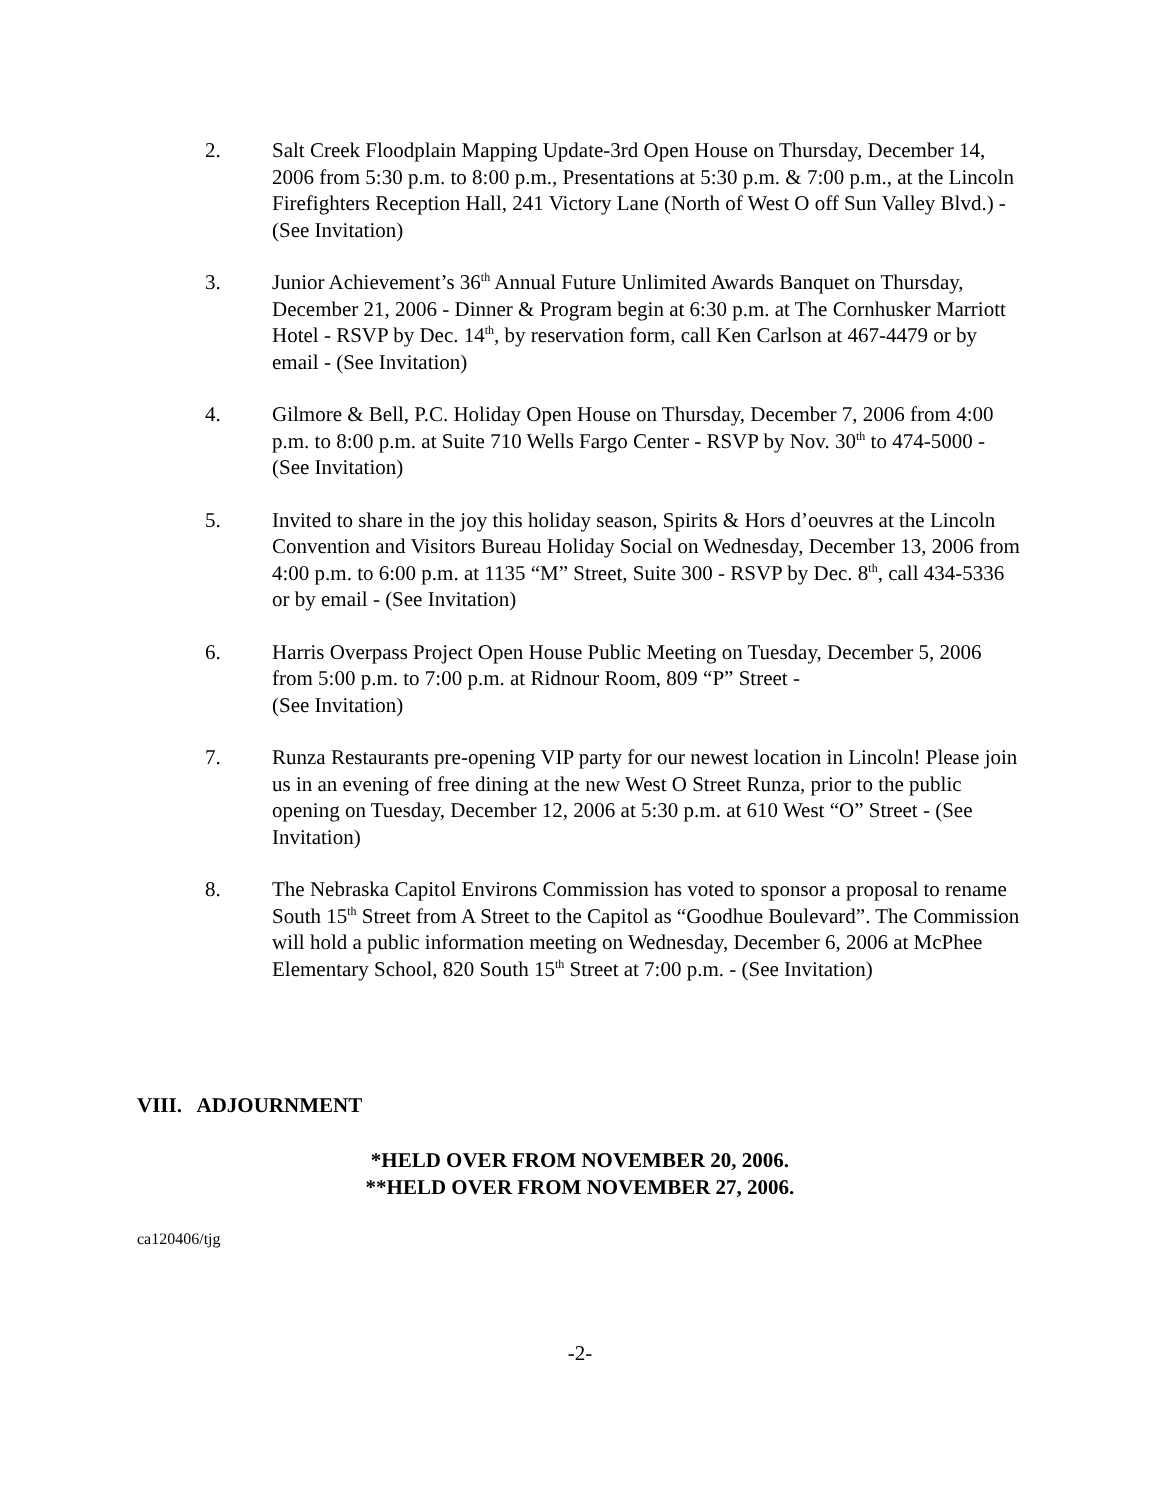2. Salt Creek Floodplain Mapping Update-3rd Open House on Thursday, December 14, 2006 from 5:30 p.m. to 8:00 p.m., Presentations at 5:30 p.m. & 7:00 p.m., at the Lincoln Firefighters Reception Hall, 241 Victory Lane (North of West O off Sun Valley Blvd.) - (See Invitation)
3. Junior Achievement’s 36<sup>th</sup> Annual Future Unlimited Awards Banquet on Thursday, December 21, 2006 - Dinner & Program begin at 6:30 p.m. at The Cornhusker Marriott Hotel - RSVP by Dec. 14<sup>th</sup>, by reservation form, call Ken Carlson at 467-4479 or by email - (See Invitation)
4. Gilmore & Bell, P.C. Holiday Open House on Thursday, December 7, 2006 from 4:00 p.m. to 8:00 p.m. at Suite 710 Wells Fargo Center - RSVP by Nov. 30<sup>th</sup> to 474-5000 - (See Invitation)
5. Invited to share in the joy this holiday season, Spirits & Hors d’oeuvres at the Lincoln Convention and Visitors Bureau Holiday Social on Wednesday, December 13, 2006 from 4:00 p.m. to 6:00 p.m. at 1135 “M” Street, Suite 300 - RSVP by Dec. 8<sup>th</sup>, call 434-5336 or by email - (See Invitation)
6. Harris Overpass Project Open House Public Meeting on Tuesday, December 5, 2006 from 5:00 p.m. to 7:00 p.m. at Ridnour Room, 809 “P” Street -
(See Invitation)
7. Runza Restaurants pre-opening VIP party for our newest location in Lincoln! Please join us in an evening of free dining at the new West O Street Runza, prior to the public opening on Tuesday, December 12, 2006 at 5:30 p.m. at 610 West “O” Street - (See Invitation)
8. The Nebraska Capitol Environs Commission has voted to sponsor a proposal to rename South 15<sup>th</sup> Street from A Street to the Capitol as “Goodhue Boulevard”. The Commission will hold a public information meeting on Wednesday, December 6, 2006 at McPhee Elementary School, 820 South 15<sup>th</sup> Street at 7:00 p.m. - (See Invitation)
VIII. ADJOURNMENT
*HELD OVER FROM NOVEMBER 20, 2006.
**HELD OVER FROM NOVEMBER 27, 2006.
ca120406/tjg
-2-